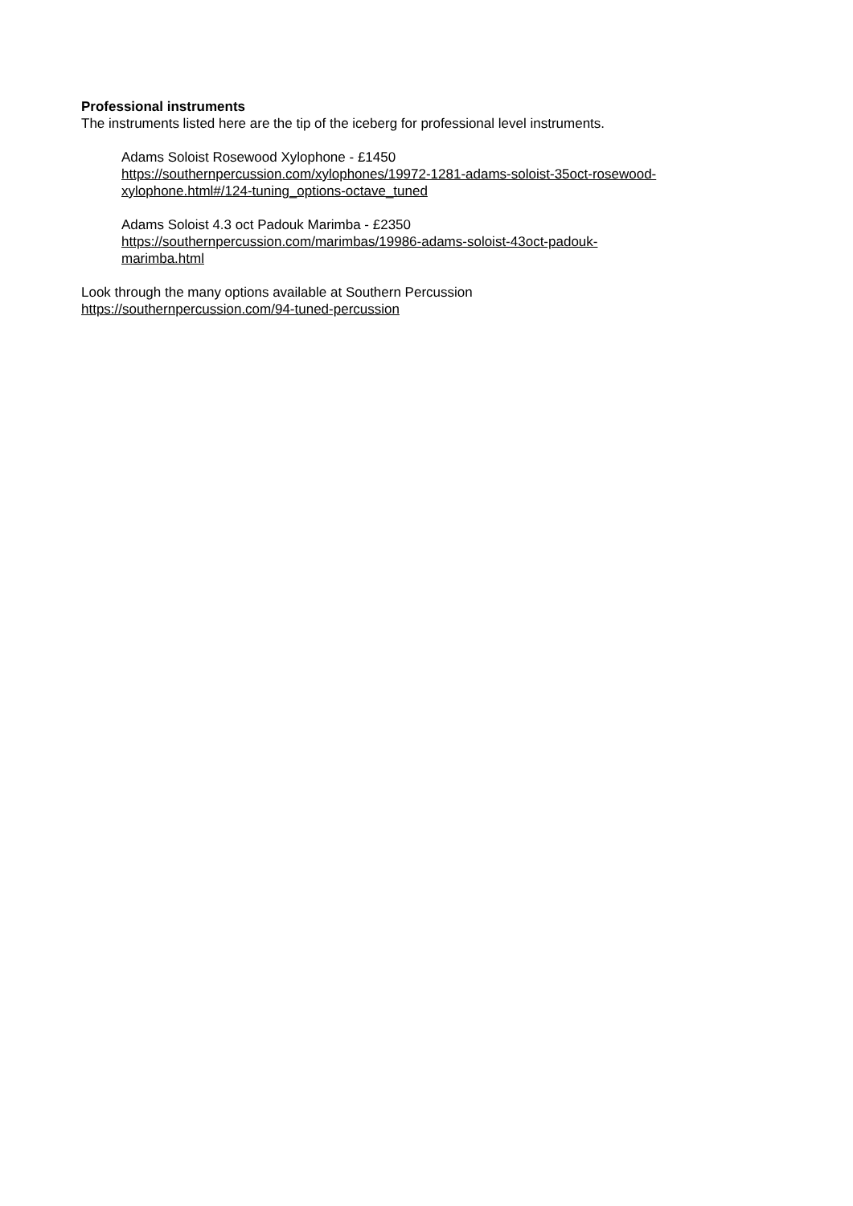Professional instruments
The instruments listed here are the tip of the iceberg for professional level instruments.
Adams Soloist Rosewood Xylophone - £1450
https://southernpercussion.com/xylophones/19972-1281-adams-soloist-35oct-rosewood-
xylophone.html#/124-tuning_options-octave_tuned
Adams Soloist 4.3 oct Padouk Marimba - £2350
https://southernpercussion.com/marimbas/19986-adams-soloist-43oct-padouk-
marimba.html
Look through the many options available at Southern Percussion
https://southernpercussion.com/94-tuned-percussion